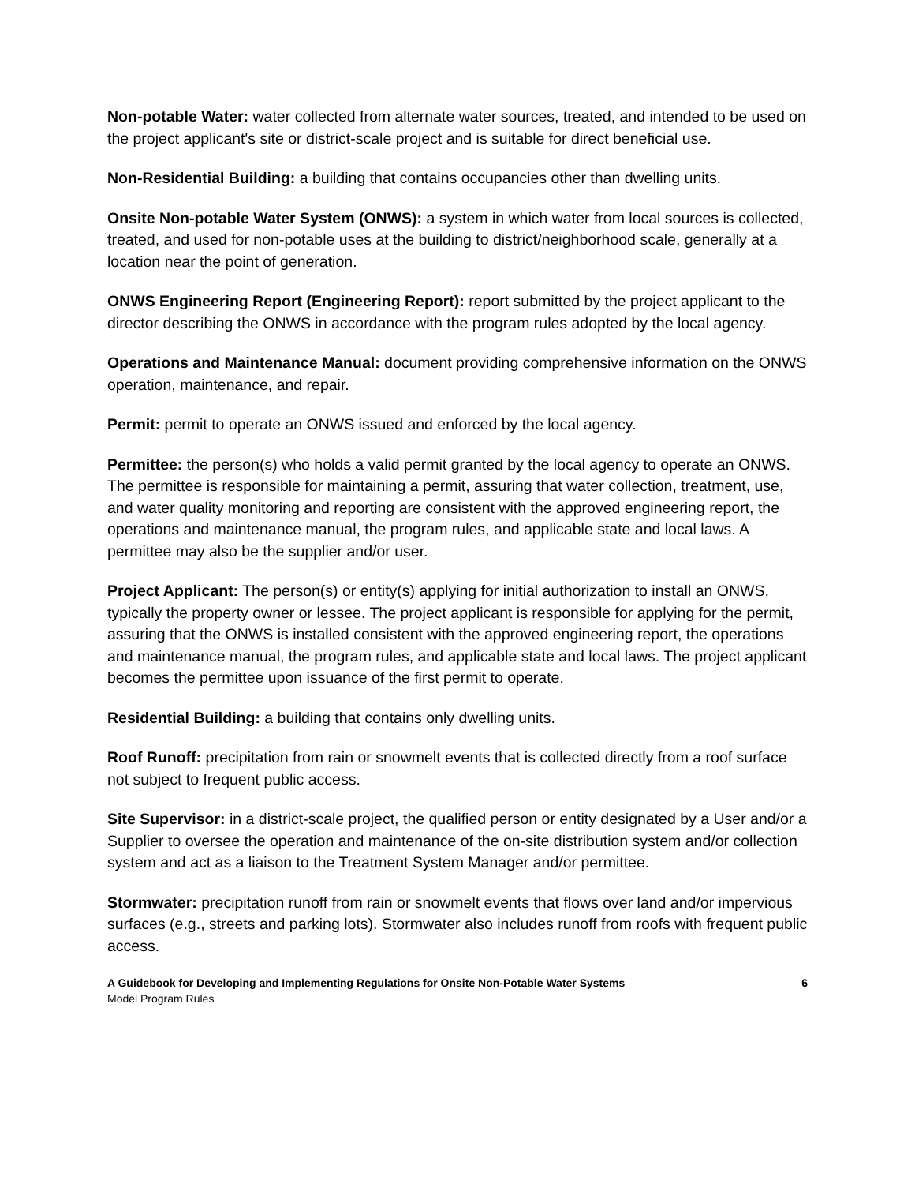Non-potable Water: water collected from alternate water sources, treated, and intended to be used on the project applicant's site or district-scale project and is suitable for direct beneficial use.
Non-Residential Building: a building that contains occupancies other than dwelling units.
Onsite Non-potable Water System (ONWS): a system in which water from local sources is collected, treated, and used for non-potable uses at the building to district/neighborhood scale, generally at a location near the point of generation.
ONWS Engineering Report (Engineering Report): report submitted by the project applicant to the director describing the ONWS in accordance with the program rules adopted by the local agency.
Operations and Maintenance Manual: document providing comprehensive information on the ONWS operation, maintenance, and repair.
Permit: permit to operate an ONWS issued and enforced by the local agency.
Permittee: the person(s) who holds a valid permit granted by the local agency to operate an ONWS. The permittee is responsible for maintaining a permit, assuring that water collection, treatment, use, and water quality monitoring and reporting are consistent with the approved engineering report, the operations and maintenance manual, the program rules, and applicable state and local laws. A permittee may also be the supplier and/or user.
Project Applicant: The person(s) or entity(s) applying for initial authorization to install an ONWS, typically the property owner or lessee. The project applicant is responsible for applying for the permit, assuring that the ONWS is installed consistent with the approved engineering report, the operations and maintenance manual, the program rules, and applicable state and local laws. The project applicant becomes the permittee upon issuance of the first permit to operate.
Residential Building: a building that contains only dwelling units.
Roof Runoff: precipitation from rain or snowmelt events that is collected directly from a roof surface not subject to frequent public access.
Site Supervisor: in a district-scale project, the qualified person or entity designated by a User and/or a Supplier to oversee the operation and maintenance of the on-site distribution system and/or collection system and act as a liaison to the Treatment System Manager and/or permittee.
Stormwater: precipitation runoff from rain or snowmelt events that flows over land and/or impervious surfaces (e.g., streets and parking lots). Stormwater also includes runoff from roofs with frequent public access.
A Guidebook for Developing and Implementing Regulations for Onsite Non-Potable Water Systems
Model Program Rules
6